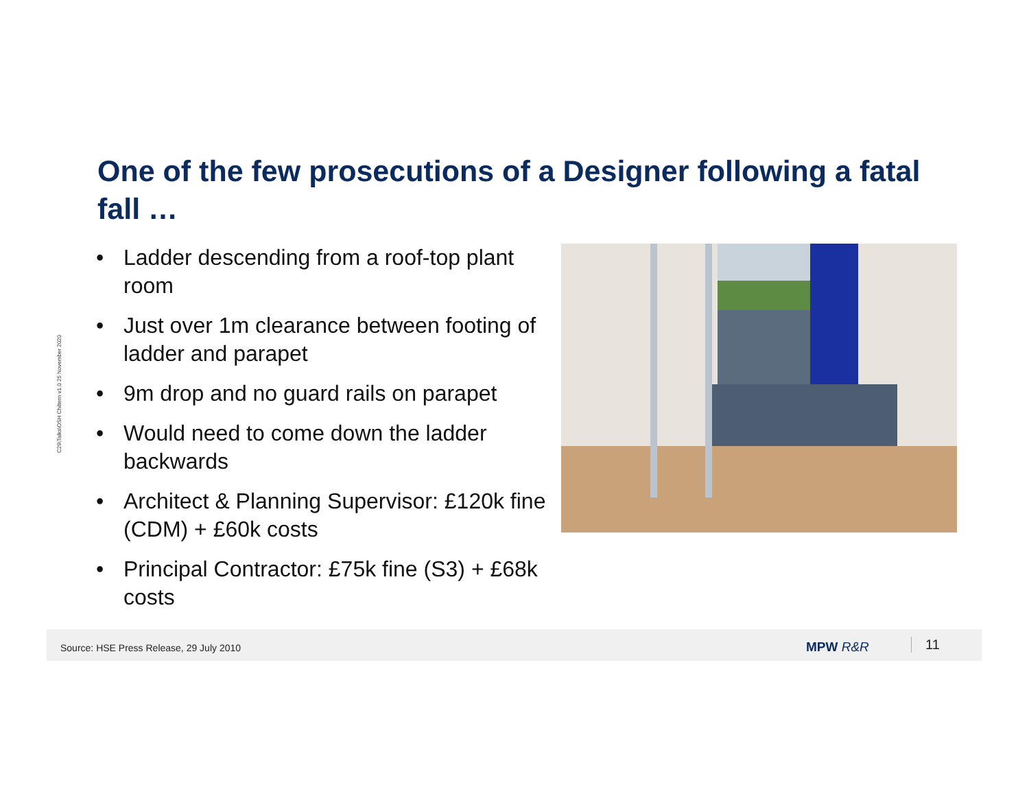C29\Talks\OSH Chiltern v1.0 25 November 2020
One of the few prosecutions of a Designer following a fatal fall …
• Ladder descending from a roof-top plant room
• Just over 1m clearance between footing of ladder and parapet
• 9m drop and no guard rails on parapet
• Would need to come down the ladder backwards
• Architect & Planning Supervisor: £120k fine (CDM) + £60k costs
• Principal Contractor: £75k fine (S3) + £68k costs
Source: HSE Press Release, 29 July 2010
MPW R&R 11